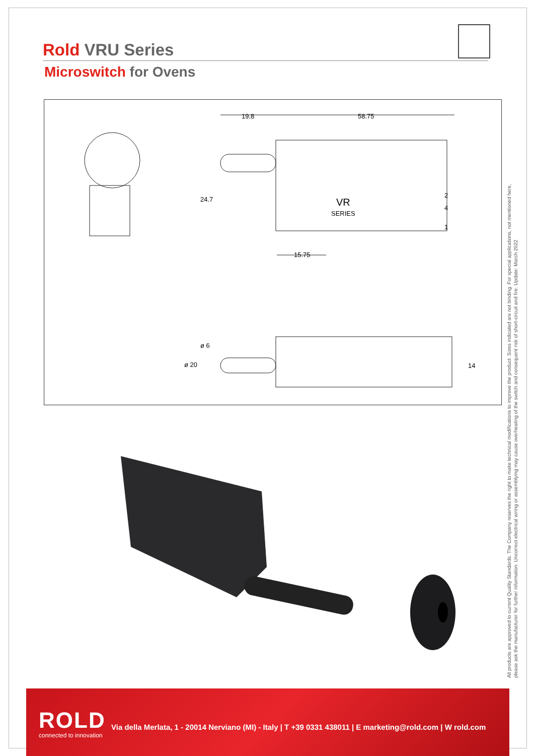Rold VRU Series
Microswitch for Ovens
19.8 58.75
24.7
15.75
VR
SERIES
2
4
1
ø 6
ø 20 14
All products are approved to current Quality Standards. The Company reserves the right to make technical modifications to improve the product. Sizes indicated are not binding. For special applications, not mentioned here,
please ask the manufacturer for further information. Uncorrect electrical wiring or assemblying may cause overheating of the switch and consequent risk of short-circuit and fire. Update: March 2022
ROLD
connected to innovation
Via della Merlata, 1 - 20014 Nerviano (MI) - Italy | T +39 0331 438011 | E marketing@rold.com | W rold.com